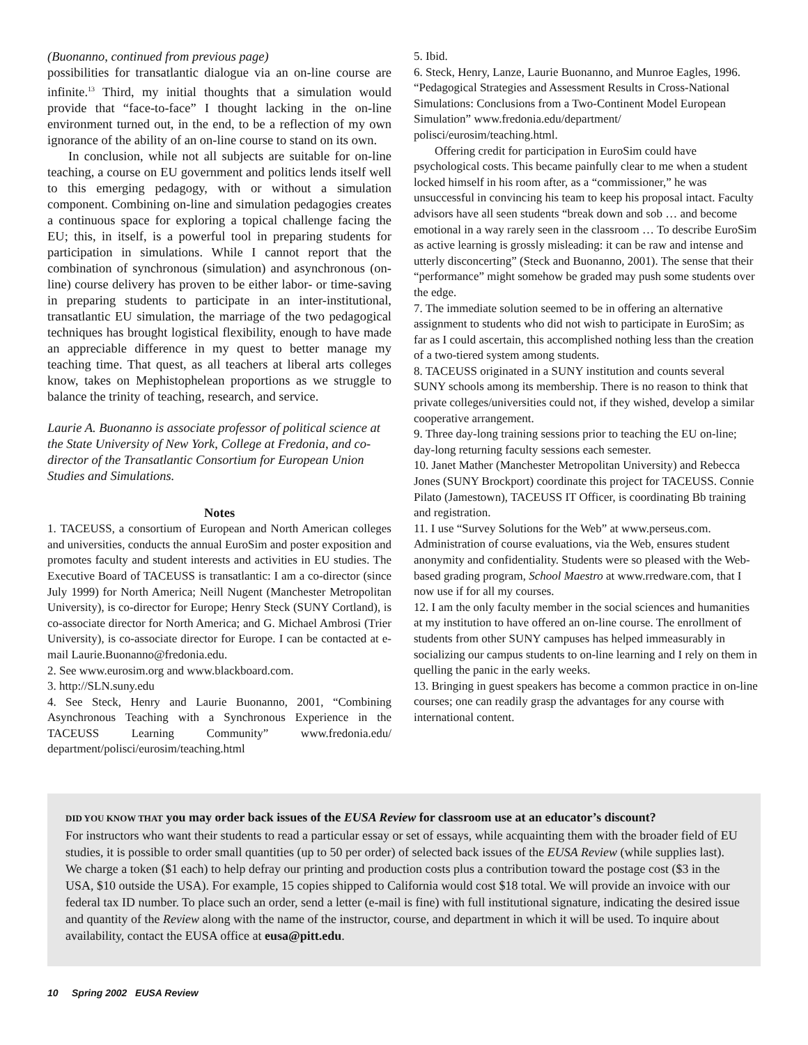(Buonanno, continued from previous page)
possibilities for transatlantic dialogue via an on-line course are infinite.<sup>13</sup> Third, my initial thoughts that a simulation would provide that “face-to-face” I thought lacking in the on-line environment turned out, in the end, to be a reflection of my own ignorance of the ability of an on-line course to stand on its own.
In conclusion, while not all subjects are suitable for on-line teaching, a course on EU government and politics lends itself well to this emerging pedagogy, with or without a simulation component. Combining on-line and simulation pedagogies creates a continuous space for exploring a topical challenge facing the EU; this, in itself, is a powerful tool in preparing students for participation in simulations. While I cannot report that the combination of synchronous (simulation) and asynchronous (on-line) course delivery has proven to be either labor- or time-saving in preparing students to participate in an inter-institutional, transatlantic EU simulation, the marriage of the two pedagogical techniques has brought logistical flexibility, enough to have made an appreciable difference in my quest to better manage my teaching time. That quest, as all teachers at liberal arts colleges know, takes on Mephistophelean proportions as we struggle to balance the trinity of teaching, research, and service.
Laurie A. Buonanno is associate professor of political science at the State University of New York, College at Fredonia, and co-director of the Transatlantic Consortium for European Union Studies and Simulations.
Notes
1. TACEUSS, a consortium of European and North American colleges and universities, conducts the annual EuroSim and poster exposition and promotes faculty and student interests and activities in EU studies. The Executive Board of TACEUSS is transatlantic: I am a co-director (since July 1999) for North America; Neill Nugent (Manchester Metropolitan University), is co-director for Europe; Henry Steck (SUNY Cortland), is co-associate director for North America; and G. Michael Ambrosi (Trier University), is co-associate director for Europe. I can be contacted at e-mail Laurie.Buonanno@fredonia.edu.
2. See www.eurosim.org and www.blackboard.com.
3. http://SLN.suny.edu
4. See Steck, Henry and Laurie Buonanno, 2001, “Combining Asynchronous Teaching with a Synchronous Experience in the TACEUSS Learning Community” www.fredonia.edu/ department/polisci/eurosim/teaching.html
5. Ibid.
6. Steck, Henry, Lanze, Laurie Buonanno, and Munroe Eagles, 1996. “Pedagogical Strategies and Assessment Results in Cross-National Simulations: Conclusions from a Two-Continent Model European Simulation” www.fredonia.edu/department/ polisci/eurosim/teaching.html.
Offering credit for participation in EuroSim could have psychological costs. This became painfully clear to me when a student locked himself in his room after, as a “commissioner,” he was unsuccessful in convincing his team to keep his proposal intact. Faculty advisors have all seen students “break down and sob … and become emotional in a way rarely seen in the classroom … To describe EuroSim as active learning is grossly misleading: it can be raw and intense and utterly disconcerting” (Steck and Buonanno, 2001). The sense that their “performance” might somehow be graded may push some students over the edge.
7. The immediate solution seemed to be in offering an alternative assignment to students who did not wish to participate in EuroSim; as far as I could ascertain, this accomplished nothing less than the creation of a two-tiered system among students.
8. TACEUSS originated in a SUNY institution and counts several SUNY schools among its membership. There is no reason to think that private colleges/universities could not, if they wished, develop a similar cooperative arrangement.
9. Three day-long training sessions prior to teaching the EU on-line; day-long returning faculty sessions each semester.
10. Janet Mather (Manchester Metropolitan University) and Rebecca Jones (SUNY Brockport) coordinate this project for TACEUSS. Connie Pilato (Jamestown), TACEUSS IT Officer, is coordinating Bb training and registration.
11. I use “Survey Solutions for the Web” at www.perseus.com. Administration of course evaluations, via the Web, ensures student anonymity and confidentiality. Students were so pleased with the Web-based grading program, School Maestro at www.rredware.com, that I now use if for all my courses.
12. I am the only faculty member in the social sciences and humanities at my institution to have offered an on-line course. The enrollment of students from other SUNY campuses has helped immeasurably in socializing our campus students to on-line learning and I rely on them in quelling the panic in the early weeks.
13. Bringing in guest speakers has become a common practice in on-line courses; one can readily grasp the advantages for any course with international content.
DID YOU KNOW THAT you may order back issues of the EUSA Review for classroom use at an educator’s discount?
For instructors who want their students to read a particular essay or set of essays, while acquainting them with the broader field of EU studies, it is possible to order small quantities (up to 50 per order) of selected back issues of the EUSA Review (while supplies last). We charge a token ($1 each) to help defray our printing and production costs plus a contribution toward the postage cost ($3 in the USA, $10 outside the USA). For example, 15 copies shipped to California would cost $18 total. We will provide an invoice with our federal tax ID number. To place such an order, send a letter (e-mail is fine) with full institutional signature, indicating the desired issue and quantity of the Review along with the name of the instructor, course, and department in which it will be used. To inquire about availability, contact the EUSA office at eusa@pitt.edu.
10 Spring 2002 EUSA Review